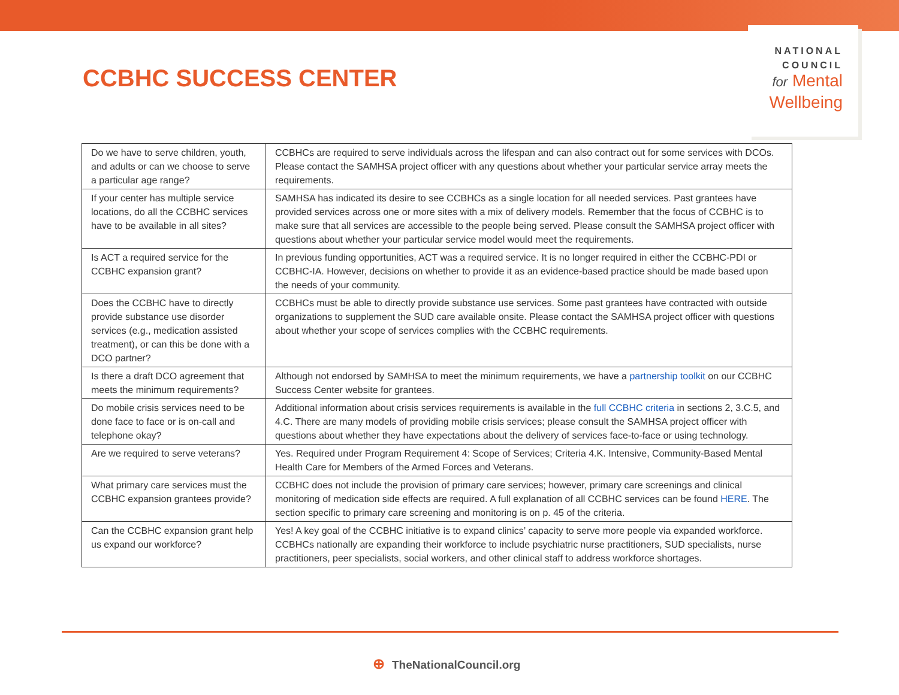CCBHC SUCCESS CENTER
NATIONAL
COUNCIL
for Mental
Wellbeing
| Do we have to serve children, youth, and adults or can we choose to serve a particular age range? | CCBHCs are required to serve individuals across the lifespan and can also contract out for some services with DCOs. Please contact the SAMHSA project officer with any questions about whether your particular service array meets the requirements. |
| If your center has multiple service locations, do all the CCBHC services have to be available in all sites? | SAMHSA has indicated its desire to see CCBHCs as a single location for all needed services. Past grantees have provided services across one or more sites with a mix of delivery models. Remember that the focus of CCBHC is to make sure that all services are accessible to the people being served. Please consult the SAMHSA project officer with questions about whether your particular service model would meet the requirements. |
| Is ACT a required service for the CCBHC expansion grant? | In previous funding opportunities, ACT was a required service. It is no longer required in either the CCBHC-PDI or CCBHC-IA. However, decisions on whether to provide it as an evidence-based practice should be made based upon the needs of your community. |
| Does the CCBHC have to directly provide substance use disorder services (e.g., medication assisted treatment), or can this be done with a DCO partner? | CCBHCs must be able to directly provide substance use services. Some past grantees have contracted with outside organizations to supplement the SUD care available onsite. Please contact the SAMHSA project officer with questions about whether your scope of services complies with the CCBHC requirements. |
| Is there a draft DCO agreement that meets the minimum requirements? | Although not endorsed by SAMHSA to meet the minimum requirements, we have a partnership toolkit on our CCBHC Success Center website for grantees. |
| Do mobile crisis services need to be done face to face or is on-call and telephone okay? | Additional information about crisis services requirements is available in the full CCBHC criteria in sections 2, 3.C.5, and 4.C. There are many models of providing mobile crisis services; please consult the SAMHSA project officer with questions about whether they have expectations about the delivery of services face-to-face or using technology. |
| Are we required to serve veterans? | Yes. Required under Program Requirement 4: Scope of Services; Criteria 4.K. Intensive, Community-Based Mental Health Care for Members of the Armed Forces and Veterans. |
| What primary care services must the CCBHC expansion grantees provide? | CCBHC does not include the provision of primary care services; however, primary care screenings and clinical monitoring of medication side effects are required. A full explanation of all CCBHC services can be found HERE . The section specific to primary care screening and monitoring is on p. 45 of the criteria. |
| Can the CCBHC expansion grant help us expand our workforce? | Yes! A key goal of the CCBHC initiative is to expand clinics’ capacity to serve more people via expanded workforce. CCBHCs nationally are expanding their workforce to include psychiatric nurse practitioners, SUD specialists, nurse practitioners, peer specialists, social workers, and other clinical staff to address workforce shortages. |
⊕ TheNationalCouncil.org